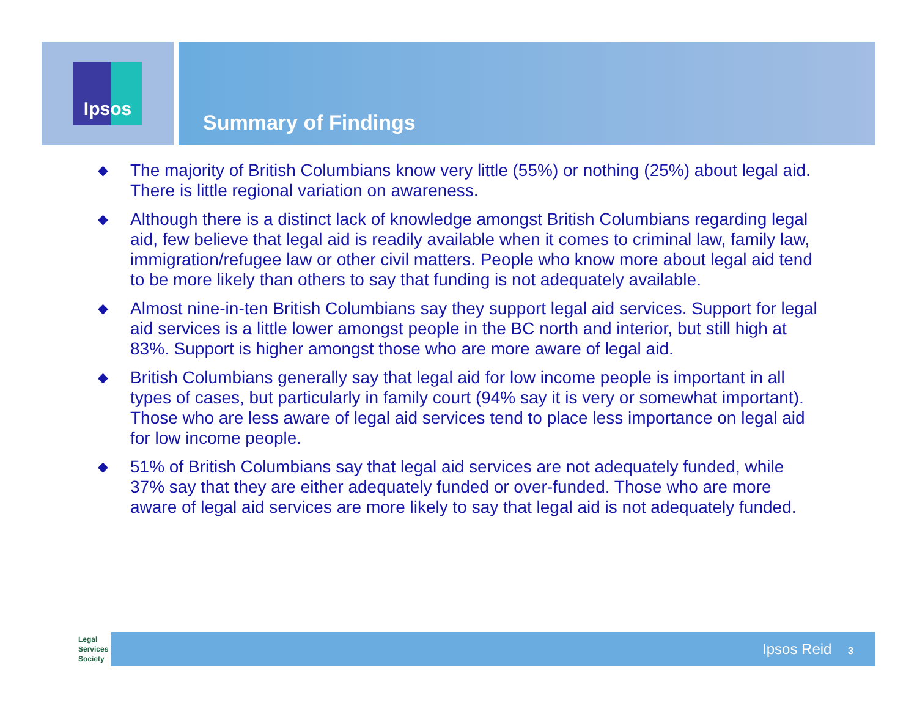Ipsos
Summary of Findings
◆ The majority of British Columbians know very little (55%) or nothing (25%) about legal aid. There is little regional variation on awareness.
◆ Although there is a distinct lack of knowledge amongst British Columbians regarding legal aid, few believe that legal aid is readily available when it comes to criminal law, family law, immigration/refugee law or other civil matters. People who know more about legal aid tend to be more likely than others to say that funding is not adequately available.
◆ Almost nine-in-ten British Columbians say they support legal aid services. Support for legal aid services is a little lower amongst people in the BC north and interior, but still high at 83%. Support is higher amongst those who are more aware of legal aid.
◆ British Columbians generally say that legal aid for low income people is important in all types of cases, but particularly in family court (94% say it is very or somewhat important). Those who are less aware of legal aid services tend to place less importance on legal aid for low income people.
◆ 51% of British Columbians say that legal aid services are not adequately funded, while 37% say that they are either adequately funded or over-funded. Those who are more aware of legal aid services are more likely to say that legal aid is not adequately funded.
Legal
Services
Society
Ipsos Reid 3